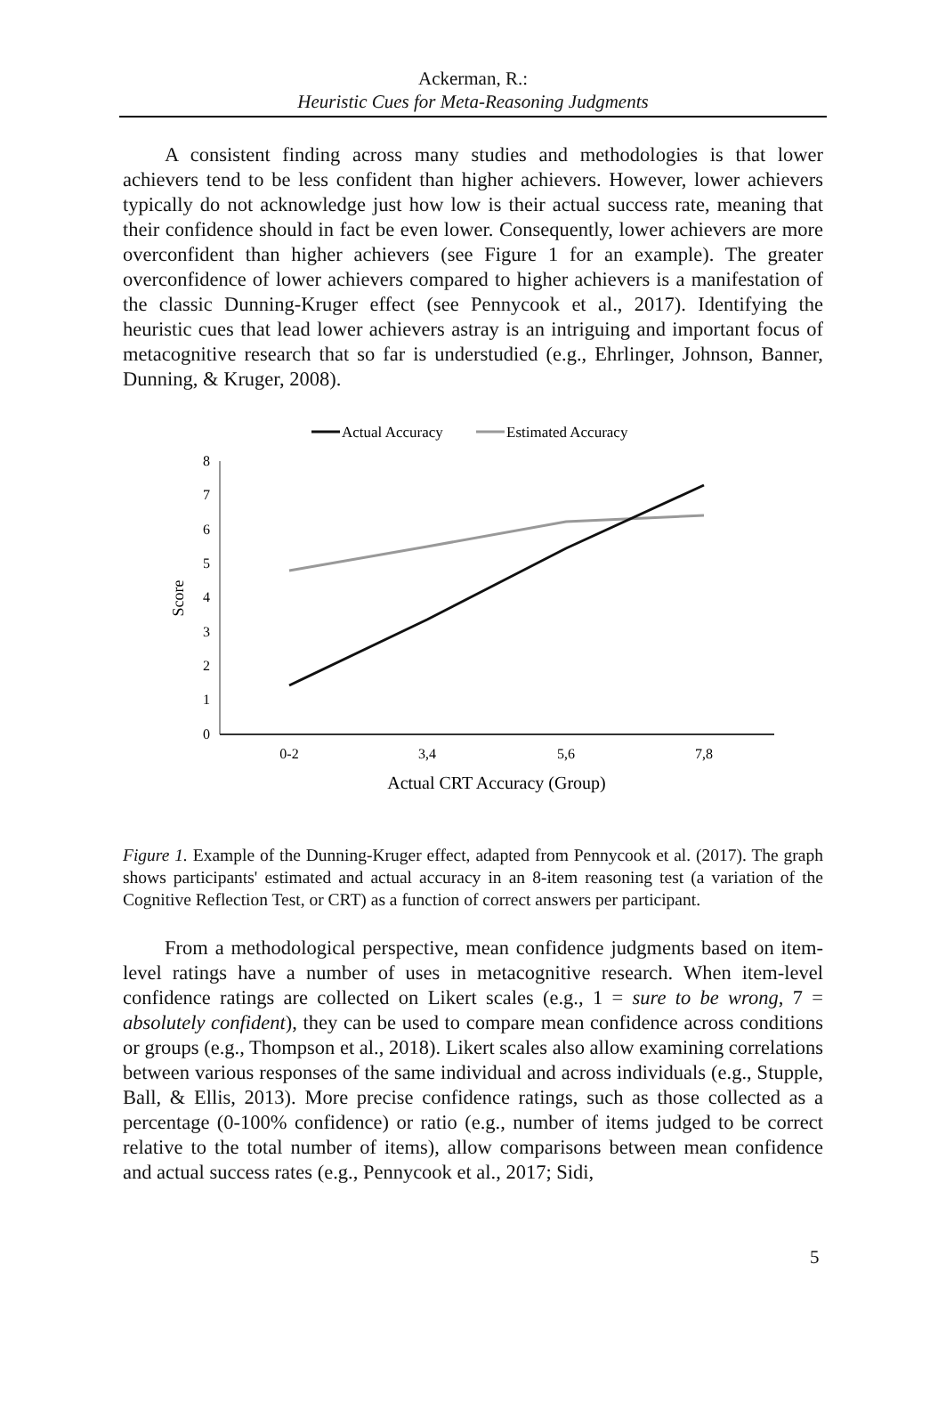Ackerman, R.:
Heuristic Cues for Meta-Reasoning Judgments
A consistent finding across many studies and methodologies is that lower achievers tend to be less confident than higher achievers. However, lower achievers typically do not acknowledge just how low is their actual success rate, meaning that their confidence should in fact be even lower. Consequently, lower achievers are more overconfident than higher achievers (see Figure 1 for an example). The greater overconfidence of lower achievers compared to higher achievers is a manifestation of the classic Dunning-Kruger effect (see Pennycook et al., 2017). Identifying the heuristic cues that lead lower achievers astray is an intriguing and important focus of metacognitive research that so far is understudied (e.g., Ehrlinger, Johnson, Banner, Dunning, & Kruger, 2008).
Actual Accuracy
Estimated Accuracy
0
1
2
3
4
5
6
7
8
Score
0-2
3,4
5,6
7,8
Actual CRT Accuracy (Group)
Figure 1. Example of the Dunning-Kruger effect, adapted from Pennycook et al. (2017). The graph shows participants' estimated and actual accuracy in an 8-item reasoning test (a variation of the Cognitive Reflection Test, or CRT) as a function of correct answers per participant.
From a methodological perspective, mean confidence judgments based on item-level ratings have a number of uses in metacognitive research. When item-level confidence ratings are collected on Likert scales (e.g., 1 = sure to be wrong, 7 = absolutely confident), they can be used to compare mean confidence across conditions or groups (e.g., Thompson et al., 2018). Likert scales also allow examining correlations between various responses of the same individual and across individuals (e.g., Stupple, Ball, & Ellis, 2013). More precise confidence ratings, such as those collected as a percentage (0-100% confidence) or ratio (e.g., number of items judged to be correct relative to the total number of items), allow comparisons between mean confidence and actual success rates (e.g., Pennycook et al., 2017; Sidi,
5